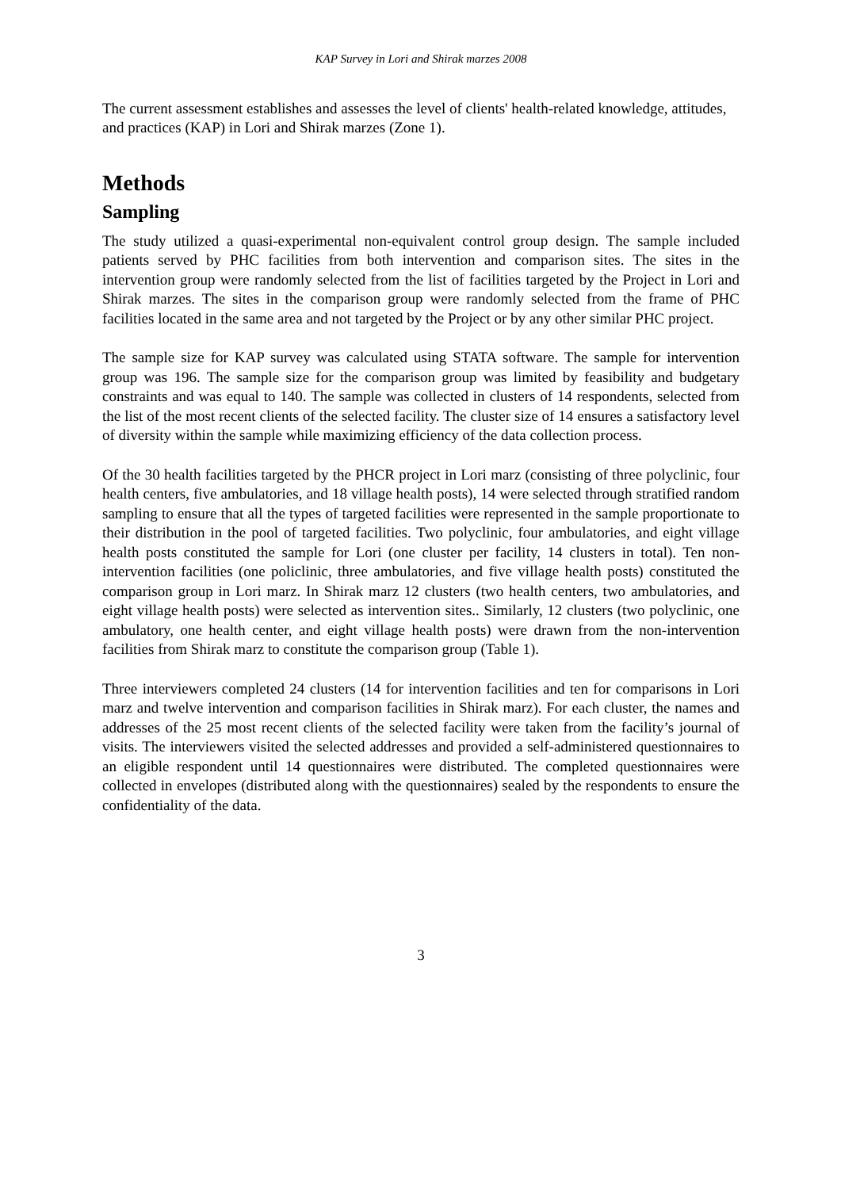KAP Survey in Lori and Shirak marzes 2008
The current assessment establishes and assesses the level of clients' health-related knowledge, attitudes, and practices (KAP) in Lori and Shirak marzes (Zone 1).
Methods
Sampling
The study utilized a quasi-experimental non-equivalent control group design. The sample included patients served by PHC facilities from both intervention and comparison sites. The sites in the intervention group were randomly selected from the list of facilities targeted by the Project in Lori and Shirak marzes. The sites in the comparison group were randomly selected from the frame of PHC facilities located in the same area and not targeted by the Project or by any other similar PHC project.
The sample size for KAP survey was calculated using STATA software. The sample for intervention group was 196. The sample size for the comparison group was limited by feasibility and budgetary constraints and was equal to 140. The sample was collected in clusters of 14 respondents, selected from the list of the most recent clients of the selected facility. The cluster size of 14 ensures a satisfactory level of diversity within the sample while maximizing efficiency of the data collection process.
Of the 30 health facilities targeted by the PHCR project in Lori marz (consisting of three polyclinic, four health centers, five ambulatories, and 18 village health posts), 14 were selected through stratified random sampling to ensure that all the types of targeted facilities were represented in the sample proportionate to their distribution in the pool of targeted facilities. Two polyclinic, four ambulatories, and eight village health posts constituted the sample for Lori (one cluster per facility, 14 clusters in total). Ten non-intervention facilities (one policlinic, three ambulatories, and five village health posts) constituted the comparison group in Lori marz. In Shirak marz 12 clusters (two health centers, two ambulatories, and eight village health posts) were selected as intervention sites.. Similarly, 12 clusters (two polyclinic, one ambulatory, one health center, and eight village health posts) were drawn from the non-intervention facilities from Shirak marz to constitute the comparison group (Table 1).
Three interviewers completed 24 clusters (14 for intervention facilities and ten for comparisons in Lori marz and twelve intervention and comparison facilities in Shirak marz). For each cluster, the names and addresses of the 25 most recent clients of the selected facility were taken from the facility’s journal of visits. The interviewers visited the selected addresses and provided a self-administered questionnaires to an eligible respondent until 14 questionnaires were distributed. The completed questionnaires were collected in envelopes (distributed along with the questionnaires) sealed by the respondents to ensure the confidentiality of the data.
3